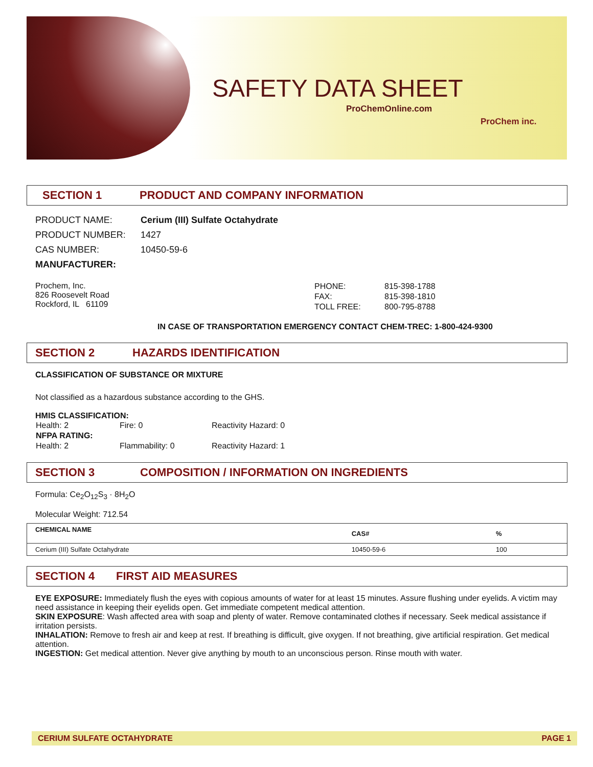SAFETY DATA SHEET
ProChemOnline.com
ProChem inc.
SECTION 1 PRODUCT AND COMPANY INFORMATION
| PRODUCT NAME: | Cerium (III) Sulfate Octahydrate |
| PRODUCT NUMBER: | 1427 |
| CAS NUMBER: | 10450-59-6 |
| MANUFACTURER: | |
Prochem, Inc.
826 Roosevelt Road
Rockford, IL 61109
| PHONE: | 815-398-1788 |
| FAX: | 815-398-1810 |
| TOLL FREE: | 800-795-8788 |
IN CASE OF TRANSPORTATION EMERGENCY CONTACT CHEM-TREC: 1-800-424-9300
SECTION 2 HAZARDS IDENTIFICATION
CLASSIFICATION OF SUBSTANCE OR MIXTURE
Not classified as a hazardous substance according to the GHS.
HMIS CLASSIFICATION:
| Health: 2 | Fire: 0 | Reactivity Hazard: 0 |
| NFPA RATING: | | |
| Health: 2 | Flammability: 0 | Reactivity Hazard: 1 |
SECTION 3 COMPOSITION / INFORMATION ON INGREDIENTS
Formula: Ce<sub>2</sub>O<sub>12</sub>S<sub>3</sub> · 8H<sub>2</sub>O
Molecular Weight: 712.54
| CHEMICAL NAME | CAS# | % |
| --- | --- | --- |
| Cerium (III) Sulfate Octahydrate | 10450-59-6 | 100 |
SECTION 4 FIRST AID MEASURES
EYE EXPOSURE: Immediately flush the eyes with copious amounts of water for at least 15 minutes. Assure flushing under eyelids. A victim may need assistance in keeping their eyelids open. Get immediate competent medical attention.
SKIN EXPOSURE: Wash affected area with soap and plenty of water. Remove contaminated clothes if necessary. Seek medical assistance if irritation persists.
INHALATION: Remove to fresh air and keep at rest. If breathing is difficult, give oxygen. If not breathing, give artificial respiration. Get medical attention.
INGESTION: Get medical attention. Never give anything by mouth to an unconscious person. Rinse mouth with water.
CERIUM SULFATE OCTAHYDRATE PAGE 1